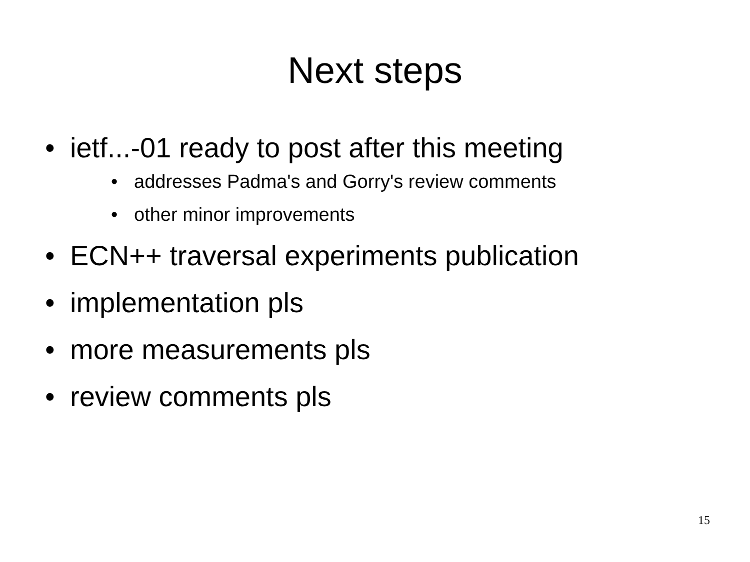Next steps
• ietf...-01 ready to post after this meeting
• addresses Padma's and Gorry's review comments
• other minor improvements
• ECN++ traversal experiments publication
• implementation pls
• more measurements pls
• review comments pls
15